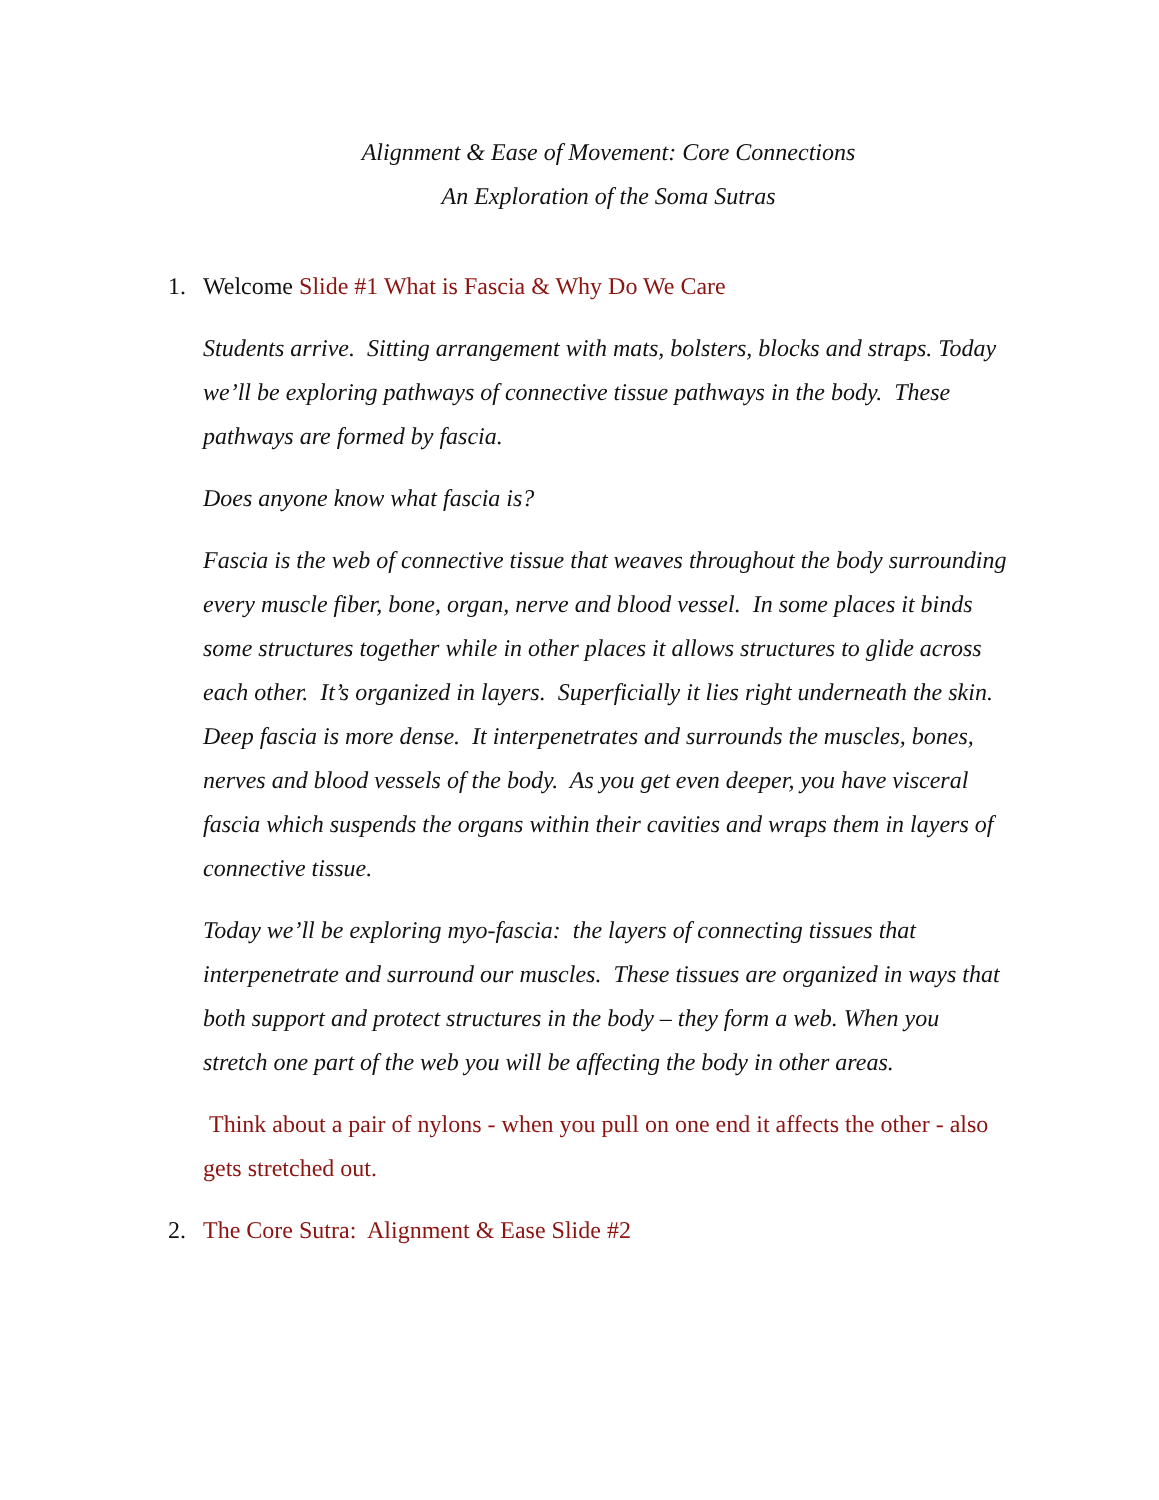Alignment & Ease of Movement: Core Connections
An Exploration of the Soma Sutras
1. Welcome Slide #1 What is Fascia & Why Do We Care
Students arrive. Sitting arrangement with mats, bolsters, blocks and straps. Today we’ll be exploring pathways of connective tissue pathways in the body. These pathways are formed by fascia.
Does anyone know what fascia is?
Fascia is the web of connective tissue that weaves throughout the body surrounding every muscle fiber, bone, organ, nerve and blood vessel. In some places it binds some structures together while in other places it allows structures to glide across each other. It’s organized in layers. Superficially it lies right underneath the skin. Deep fascia is more dense. It interpenetrates and surrounds the muscles, bones, nerves and blood vessels of the body. As you get even deeper, you have visceral fascia which suspends the organs within their cavities and wraps them in layers of connective tissue.
Today we’ll be exploring myo-fascia: the layers of connecting tissues that interpenetrate and surround our muscles. These tissues are organized in ways that both support and protect structures in the body – they form a web. When you stretch one part of the web you will be affecting the body in other areas.
Think about a pair of nylons - when you pull on one end it affects the other - also gets stretched out.
2. The Core Sutra: Alignment & Ease Slide #2